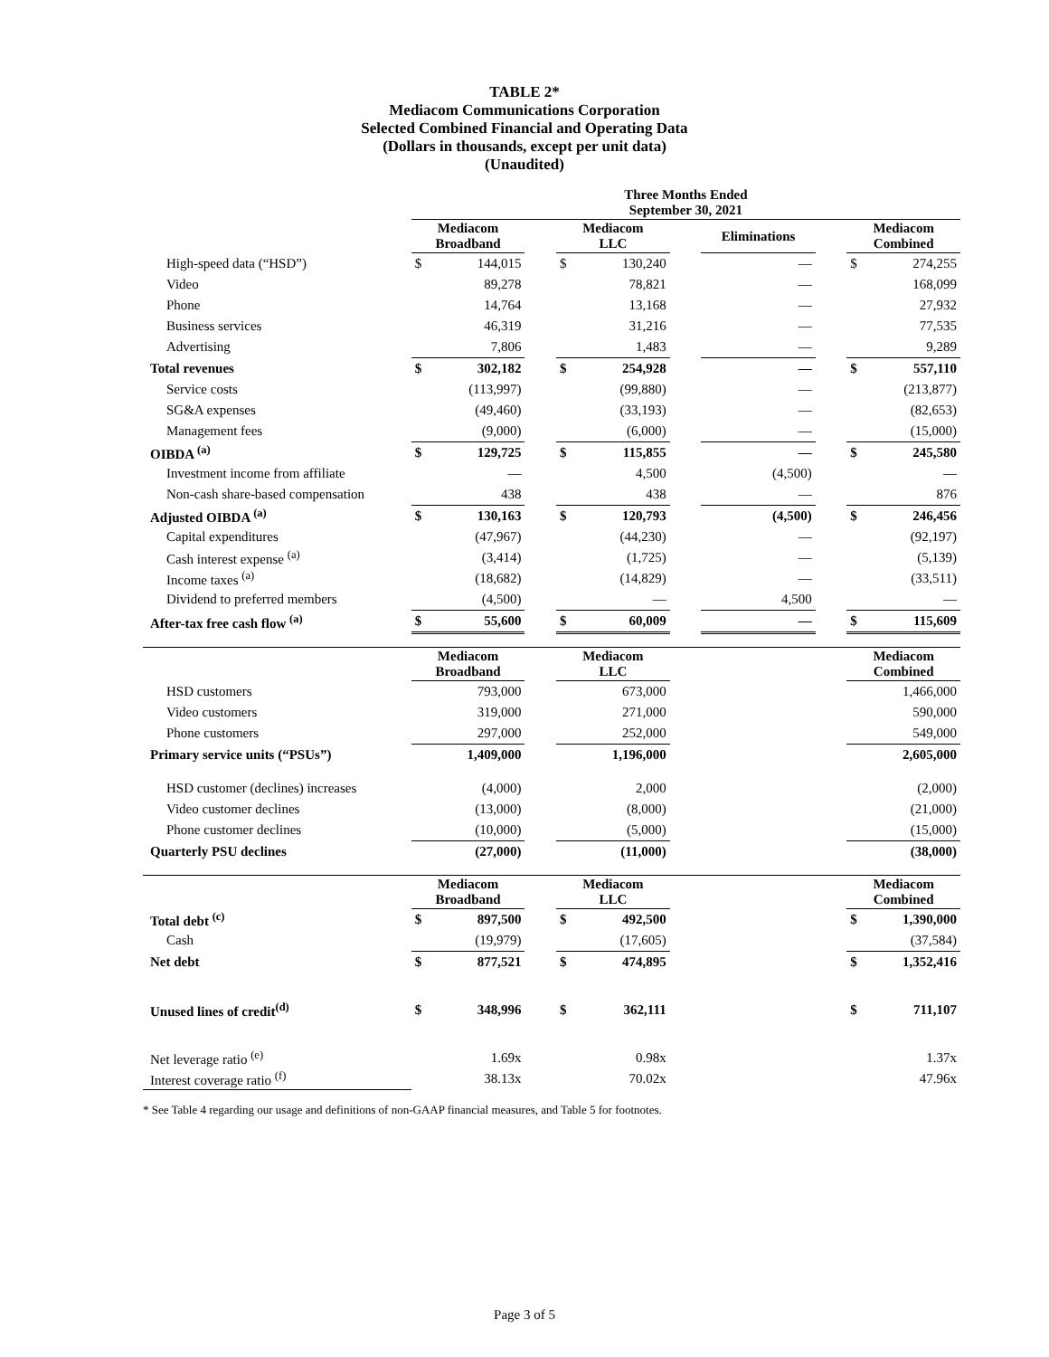TABLE 2*
Mediacom Communications Corporation
Selected Combined Financial and Operating Data
(Dollars in thousands, except per unit data)
(Unaudited)
| | Three Months Ended September 30, 2021 | | | | | | | | | | |
| --- | --- | --- | --- | --- | --- | --- | --- | --- | --- | --- | --- |
| | Mediacom Broadband | | | Mediacom LLC | | | Eliminations | | | Mediacom Combined | |
| High-speed data (“HSD”) | $ | 144,015 | | $ | 130,240 | | | — | | $ | 274,255 |
| Video | | 89,278 | | | 78,821 | | | — | | | 168,099 |
| Phone | | 14,764 | | | 13,168 | | | — | | | 27,932 |
| Business services | | 46,319 | | | 31,216 | | | — | | | 77,535 |
| Advertising | | 7,806 | | | 1,483 | | | — | | | 9,289 |
| Total revenues | $ | 302,182 | | $ | 254,928 | | | — | | $ | 557,110 |
| Service costs | | (113,997) | | | (99,880) | | | — | | | (213,877) |
| SG&A expenses | | (49,460) | | | (33,193) | | | — | | | (82,653) |
| Management fees | | (9,000) | | | (6,000) | | | — | | | (15,000) |
| OIBDA <sup>(a)</sup> | $ | 129,725 | | $ | 115,855 | | | — | | $ | 245,580 |
| Investment income from affiliate | | — | | | 4,500 | | | (4,500) | | | — |
| Non-cash share-based compensation | | 438 | | | 438 | | | — | | | 876 |
| Adjusted OIBDA <sup>(a)</sup> | $ | 130,163 | | $ | 120,793 | | | (4,500) | | $ | 246,456 |
| Capital expenditures | | (47,967) | | | (44,230) | | | — | | | (92,197) |
| Cash interest expense <sup>(a)</sup> | | (3,414) | | | (1,725) | | | — | | | (5,139) |
| Income taxes <sup>(a)</sup> | | (18,682) | | | (14,829) | | | — | | | (33,511) |
| Dividend to preferred members | | (4,500) | | | — | | | 4,500 | | | — |
| After-tax free cash flow <sup>(a)</sup> | $ | 55,600 | | $ | 60,009 | | | — | | $ | 115,609 |
| | Mediacom Broadband | | | Mediacom LLC | | | | | | Mediacom Combined | |
| HSD customers | | 793,000 | | | 673,000 | | | | | | 1,466,000 |
| Video customers | | 319,000 | | | 271,000 | | | | | | 590,000 |
| Phone customers | | 297,000 | | | 252,000 | | | | | | 549,000 |
| Primary service units (“PSUs”) | | 1,409,000 | | | 1,196,000 | | | | | | 2,605,000 |
| HSD customer (declines) increases | | (4,000) | | | 2,000 | | | | | | (2,000) |
| Video customer declines | | (13,000) | | | (8,000) | | | | | | (21,000) |
| Phone customer declines | | (10,000) | | | (5,000) | | | | | | (15,000) |
| Quarterly PSU declines | | (27,000) | | | (11,000) | | | | | | (38,000) |
| | Mediacom Broadband | | | Mediacom LLC | | | | | | Mediacom Combined | |
| Total debt <sup>(c)</sup> | $ | 897,500 | | $ | 492,500 | | | | | $ | 1,390,000 |
| Cash | | (19,979) | | | (17,605) | | | | | | (37,584) |
| Net debt | $ | 877,521 | | $ | 474,895 | | | | | $ | 1,352,416 |
| Unused lines of credit<sup>(d)</sup> | $ | 348,996 | | $ | 362,111 | | | | | $ | 711,107 |
| Net leverage ratio <sup>(e)</sup> | | 1.69x | | | 0.98x | | | | | | 1.37x |
| Interest coverage ratio <sup>(f)</sup> | | 38.13x | | | 70.02x | | | | | | 47.96x |
* See Table 4 regarding our usage and definitions of non-GAAP financial measures, and Table 5 for footnotes.
Page 3 of 5